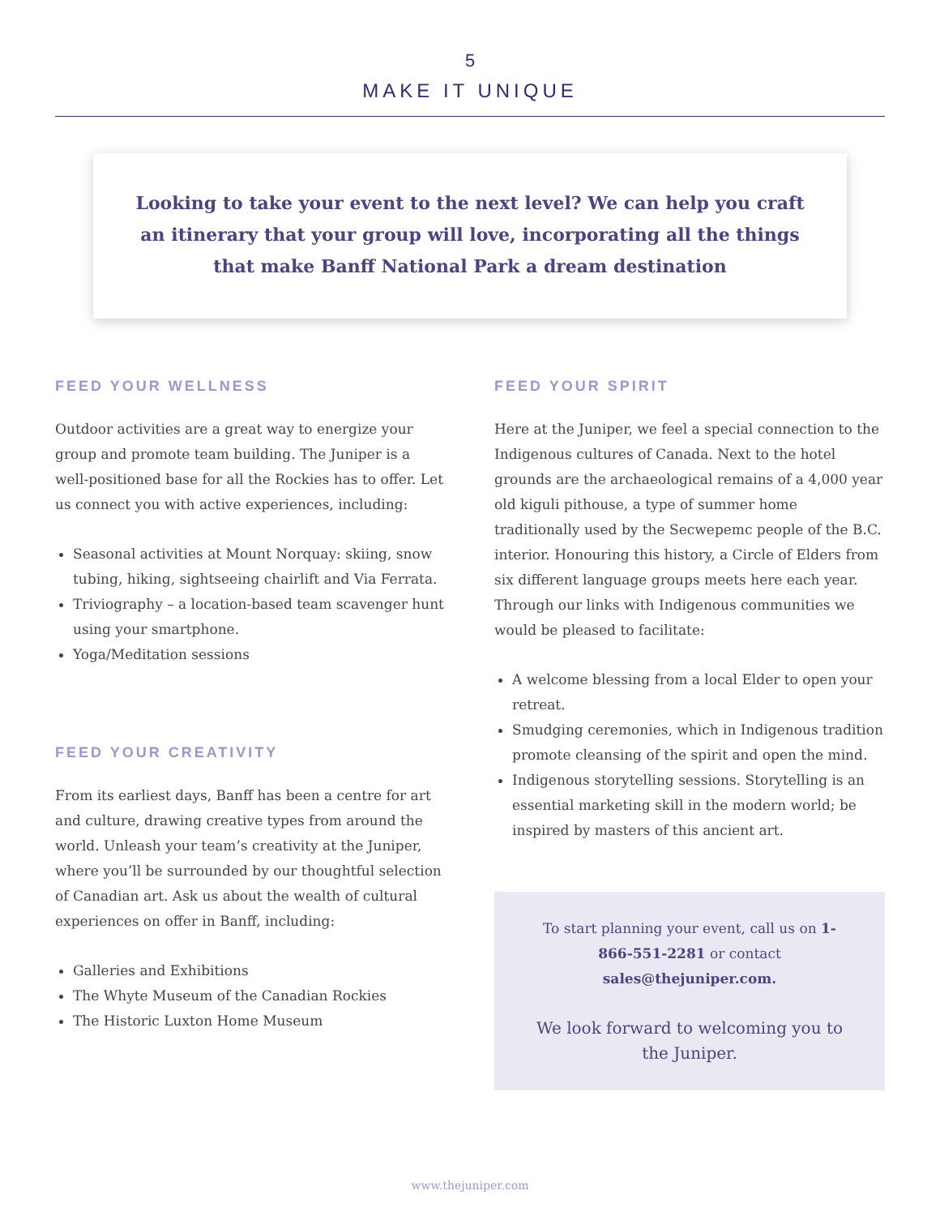5
MAKE IT UNIQUE
Looking to take your event to the next level? We can help you craft an itinerary that your group will love, incorporating all the things that make Banff National Park a dream destination
FEED YOUR WELLNESS
Outdoor activities are a great way to energize your group and promote team building. The Juniper is a well-positioned base for all the Rockies has to offer. Let us connect you with active experiences, including:
Seasonal activities at Mount Norquay: skiing, snow tubing, hiking, sightseeing chairlift and Via Ferrata.
Triviography – a location-based team scavenger hunt using your smartphone.
Yoga/Meditation sessions
FEED YOUR CREATIVITY
From its earliest days, Banff has been a centre for art and culture, drawing creative types from around the world. Unleash your team’s creativity at the Juniper, where you’ll be surrounded by our thoughtful selection of Canadian art. Ask us about the wealth of cultural experiences on offer in Banff, including:
Galleries and Exhibitions
The Whyte Museum of the Canadian Rockies
The Historic Luxton Home Museum
FEED YOUR SPIRIT
Here at the Juniper, we feel a special connection to the Indigenous cultures of Canada. Next to the hotel grounds are the archaeological remains of a 4,000 year old kiguli pithouse, a type of summer home traditionally used by the Secwepemc people of the B.C. interior. Honouring this history, a Circle of Elders from six different language groups meets here each year. Through our links with Indigenous communities we would be pleased to facilitate:
A welcome blessing from a local Elder to open your retreat.
Smudging ceremonies, which in Indigenous tradition promote cleansing of the spirit and open the mind.
Indigenous storytelling sessions. Storytelling is an essential marketing skill in the modern world; be inspired by masters of this ancient art.
To start planning your event, call us on 1-866-551-2281 or contact sales@thejuniper.com.
We look forward to welcoming you to the Juniper.
www.thejuniper.com